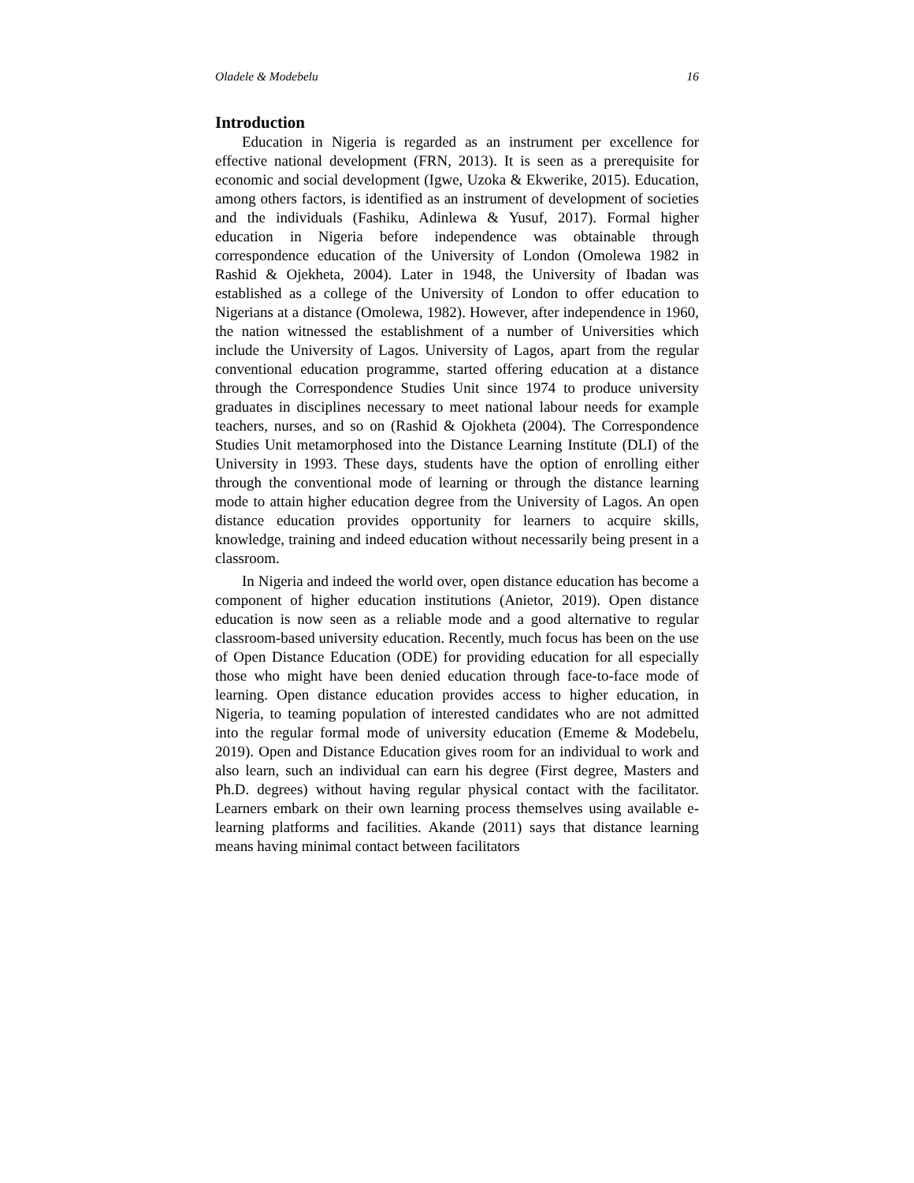Oladele & Modebelu 16
Introduction
Education in Nigeria is regarded as an instrument per excellence for effective national development (FRN, 2013). It is seen as a prerequisite for economic and social development (Igwe, Uzoka & Ekwerike, 2015). Education, among others factors, is identified as an instrument of development of societies and the individuals (Fashiku, Adinlewa & Yusuf, 2017). Formal higher education in Nigeria before independence was obtainable through correspondence education of the University of London (Omolewa 1982 in Rashid & Ojekheta, 2004). Later in 1948, the University of Ibadan was established as a college of the University of London to offer education to Nigerians at a distance (Omolewa, 1982). However, after independence in 1960, the nation witnessed the establishment of a number of Universities which include the University of Lagos. University of Lagos, apart from the regular conventional education programme, started offering education at a distance through the Correspondence Studies Unit since 1974 to produce university graduates in disciplines necessary to meet national labour needs for example teachers, nurses, and so on (Rashid & Ojokheta (2004). The Correspondence Studies Unit metamorphosed into the Distance Learning Institute (DLI) of the University in 1993. These days, students have the option of enrolling either through the conventional mode of learning or through the distance learning mode to attain higher education degree from the University of Lagos. An open distance education provides opportunity for learners to acquire skills, knowledge, training and indeed education without necessarily being present in a classroom.
In Nigeria and indeed the world over, open distance education has become a component of higher education institutions (Anietor, 2019). Open distance education is now seen as a reliable mode and a good alternative to regular classroom-based university education. Recently, much focus has been on the use of Open Distance Education (ODE) for providing education for all especially those who might have been denied education through face-to-face mode of learning. Open distance education provides access to higher education, in Nigeria, to teaming population of interested candidates who are not admitted into the regular formal mode of university education (Ememe & Modebelu, 2019). Open and Distance Education gives room for an individual to work and also learn, such an individual can earn his degree (First degree, Masters and Ph.D. degrees) without having regular physical contact with the facilitator. Learners embark on their own learning process themselves using available e-learning platforms and facilities. Akande (2011) says that distance learning means having minimal contact between facilitators